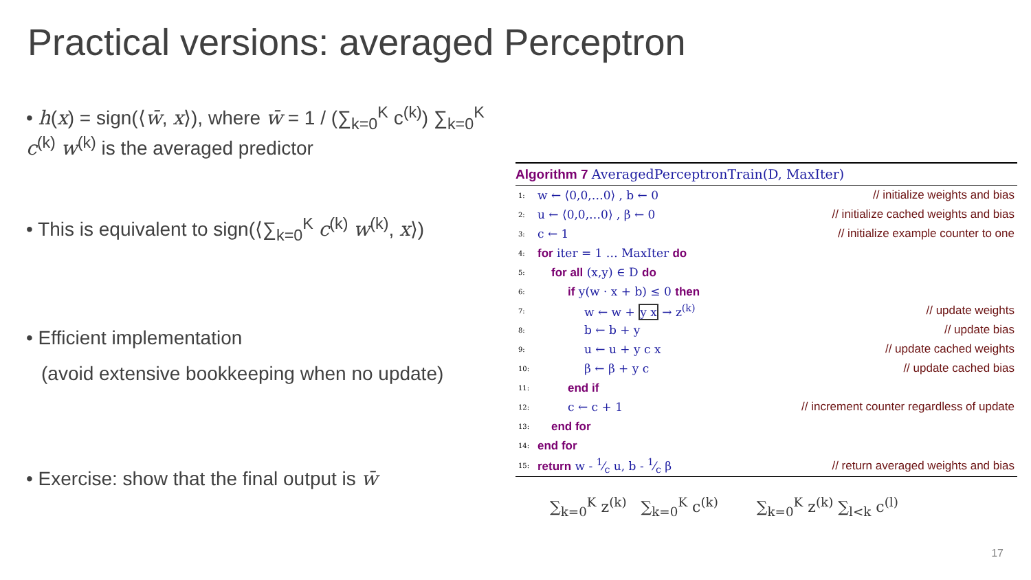Practical versions: averaged Perceptron
• h(x) = sign(⟨w̄, x⟩), where w̄ = 1 / (∑<sub>k=0</sub><sup>K</sup> c<sup>(k)</sup>) ∑<sub>k=0</sub><sup>K</sup> c<sup>(k)</sup> w<sup>(k)</sup> is the averaged predictor
• This is equivalent to sign(⟨∑<sub>k=0</sub><sup>K</sup> c<sup>(k)</sup> w<sup>(k)</sup>, x⟩)
• Efficient implementation
(avoid extensive bookkeeping when no update)
• Exercise: show that the final output is w̄
Algorithm 7 AveragedPerceptronTrain(D, MaxIter)
| 1: | w ← ⟨0,0,…0⟩ , b ← 0 | // initialize weights and bias |
| 2: | u ← ⟨0,0,…0⟩ , β ← 0 | // initialize cached weights and bias |
| 3: | c ← 1 | // initialize example counter to one |
| 4: | for iter = 1 … MaxIter do | |
| 5: | for all (x,y) ∈ D do | |
| 6: | if y(w · x + b) ≤ 0 then | |
| 7: | w ← w + y x → z<sup>(k)</sup> | // update weights |
| 8: | b ← b + y | // update bias |
| 9: | u ← u + y c x | // update cached weights |
| 10: | β ← β + y c | // update cached bias |
| 11: | end if | |
| 12: | c ← c + 1 | // increment counter regardless of update |
| 13: | end for | |
| 14: | end for | |
| 15: | return w - 1⁄c u, b - 1⁄c β | // return averaged weights and bias |
∑<sub>k=0</sub><sup>K</sup> z<sup>(k)</sup> ∑<sub>k=0</sub><sup>K</sup> c<sup>(k)</sup> ∑<sub>k=0</sub><sup>K</sup> z<sup>(k)</sup> ∑<sub>l<k</sub> c<sup>(l)</sup>
17